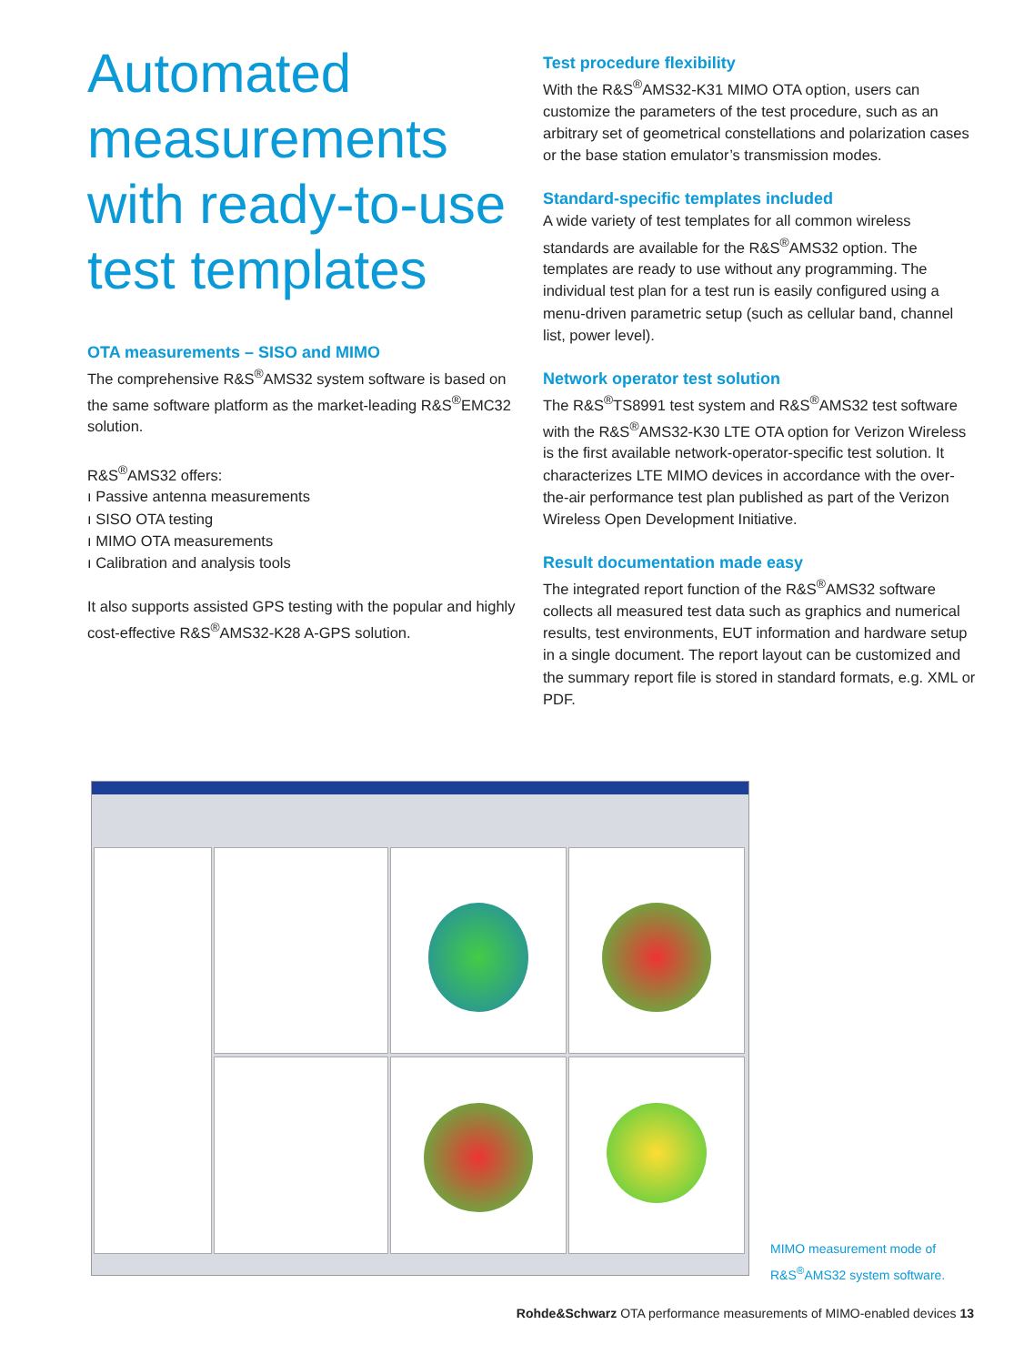Automated measurements with ready-to-use test templates
OTA measurements – SISO and MIMO
The comprehensive R&S<sup>®</sup>AMS32 system software is based on the same software platform as the market-leading R&S<sup>®</sup>EMC32 solution.
R&S<sup>®</sup>AMS32 offers:
ı Passive antenna measurements
ı SISO OTA testing
ı MIMO OTA measurements
ı Calibration and analysis tools
It also supports assisted GPS testing with the popular and highly cost-effective R&S<sup>®</sup>AMS32-K28 A-GPS solution.
Test procedure flexibility
With the R&S<sup>®</sup>AMS32-K31 MIMO OTA option, users can customize the parameters of the test procedure, such as an arbitrary set of geometrical constellations and polarization cases or the base station emulator’s transmission modes.
Standard-specific templates included
A wide variety of test templates for all common wireless standards are available for the R&S<sup>®</sup>AMS32 option. The templates are ready to use without any programming. The individual test plan for a test run is easily configured using a menu-driven parametric setup (such as cellular band, channel list, power level).
Network operator test solution
The R&S<sup>®</sup>TS8991 test system and R&S<sup>®</sup>AMS32 test software with the R&S<sup>®</sup>AMS32-K30 LTE OTA option for Verizon Wireless is the first available network-operator-specific test solution. It characterizes LTE MIMO devices in accordance with the over-the-air performance test plan published as part of the Verizon Wireless Open Development Initiative.
Result documentation made easy
The integrated report function of the R&S<sup>®</sup>AMS32 software collects all measured test data such as graphics and numerical results, test environments, EUT information and hardware setup in a single document. The report layout can be customized and the summary report file is stored in standard formats, e.g. XML or PDF.
MIMO measurement mode of
R&S<sup>®</sup>AMS32 system software.
Rohde&Schwarz OTA performance measurements of MIMO-enabled devices 13